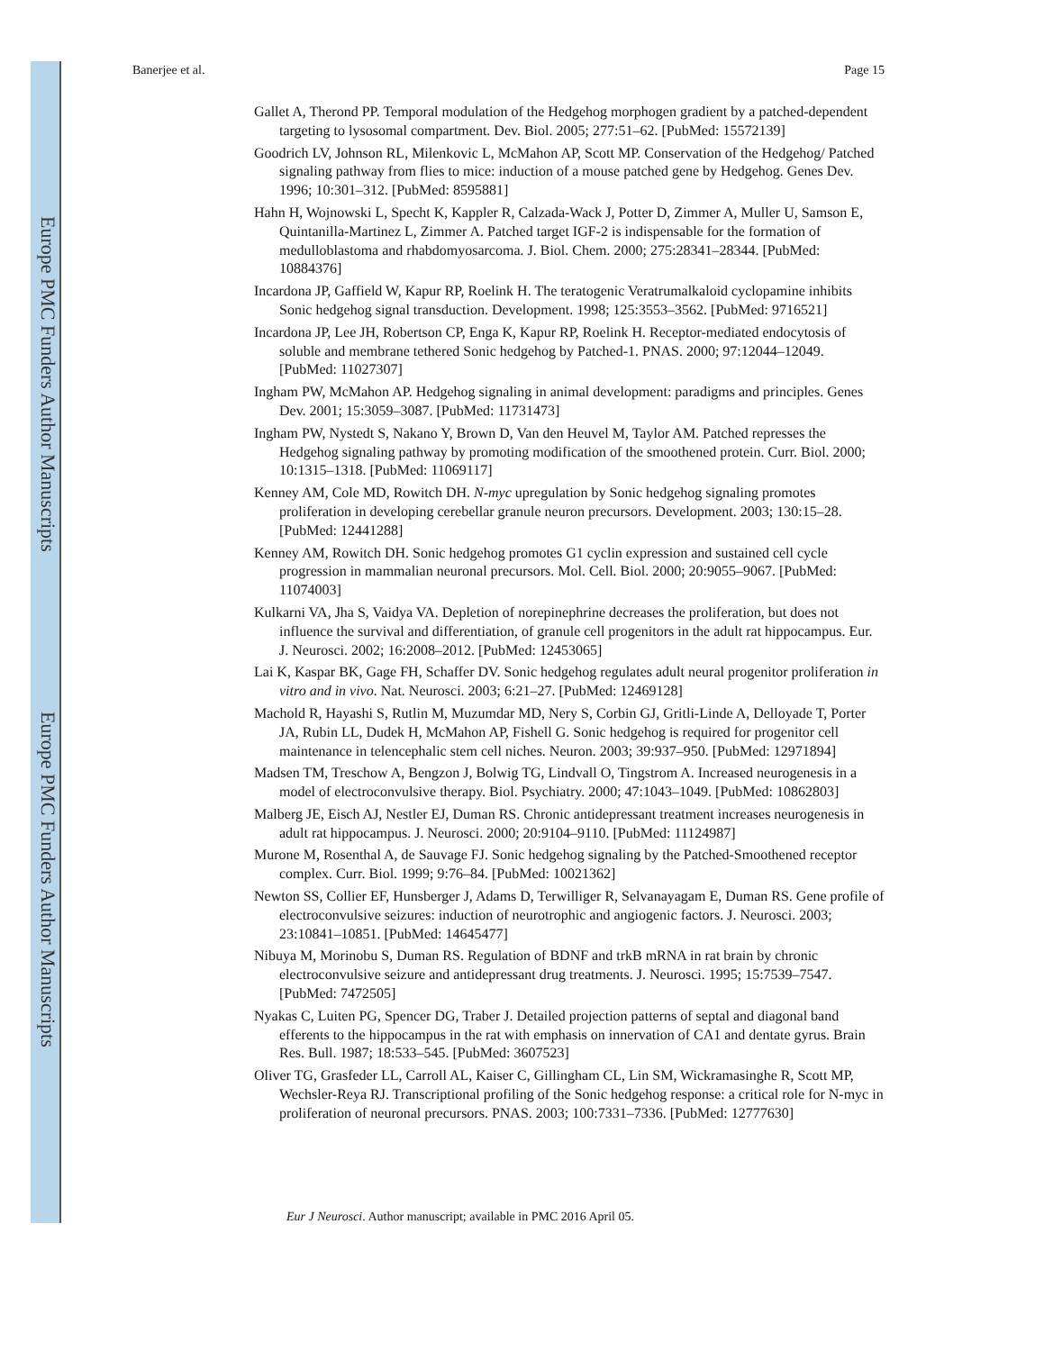Europe PMC Funders Author Manuscripts
Europe PMC Funders Author Manuscripts
Banerjee et al. Page 15
Gallet A, Therond PP. Temporal modulation of the Hedgehog morphogen gradient by a patched-dependent targeting to lysosomal compartment. Dev. Biol. 2005; 277:51–62. [PubMed: 15572139]
Goodrich LV, Johnson RL, Milenkovic L, McMahon AP, Scott MP. Conservation of the Hedgehog/ Patched signaling pathway from flies to mice: induction of a mouse patched gene by Hedgehog. Genes Dev. 1996; 10:301–312. [PubMed: 8595881]
Hahn H, Wojnowski L, Specht K, Kappler R, Calzada-Wack J, Potter D, Zimmer A, Muller U, Samson E, Quintanilla-Martinez L, Zimmer A. Patched target IGF-2 is indispensable for the formation of medulloblastoma and rhabdomyosarcoma. J. Biol. Chem. 2000; 275:28341–28344. [PubMed: 10884376]
Incardona JP, Gaffield W, Kapur RP, Roelink H. The teratogenic Veratrumalkaloid cyclopamine inhibits Sonic hedgehog signal transduction. Development. 1998; 125:3553–3562. [PubMed: 9716521]
Incardona JP, Lee JH, Robertson CP, Enga K, Kapur RP, Roelink H. Receptor-mediated endocytosis of soluble and membrane tethered Sonic hedgehog by Patched-1. PNAS. 2000; 97:12044–12049. [PubMed: 11027307]
Ingham PW, McMahon AP. Hedgehog signaling in animal development: paradigms and principles. Genes Dev. 2001; 15:3059–3087. [PubMed: 11731473]
Ingham PW, Nystedt S, Nakano Y, Brown D, Van den Heuvel M, Taylor AM. Patched represses the Hedgehog signaling pathway by promoting modification of the smoothened protein. Curr. Biol. 2000; 10:1315–1318. [PubMed: 11069117]
Kenney AM, Cole MD, Rowitch DH. N-myc upregulation by Sonic hedgehog signaling promotes proliferation in developing cerebellar granule neuron precursors. Development. 2003; 130:15–28. [PubMed: 12441288]
Kenney AM, Rowitch DH. Sonic hedgehog promotes G1 cyclin expression and sustained cell cycle progression in mammalian neuronal precursors. Mol. Cell. Biol. 2000; 20:9055–9067. [PubMed: 11074003]
Kulkarni VA, Jha S, Vaidya VA. Depletion of norepinephrine decreases the proliferation, but does not influence the survival and differentiation, of granule cell progenitors in the adult rat hippocampus. Eur. J. Neurosci. 2002; 16:2008–2012. [PubMed: 12453065]
Lai K, Kaspar BK, Gage FH, Schaffer DV. Sonic hedgehog regulates adult neural progenitor proliferation in vitro and in vivo. Nat. Neurosci. 2003; 6:21–27. [PubMed: 12469128]
Machold R, Hayashi S, Rutlin M, Muzumdar MD, Nery S, Corbin GJ, Gritli-Linde A, Delloyade T, Porter JA, Rubin LL, Dudek H, McMahon AP, Fishell G. Sonic hedgehog is required for progenitor cell maintenance in telencephalic stem cell niches. Neuron. 2003; 39:937–950. [PubMed: 12971894]
Madsen TM, Treschow A, Bengzon J, Bolwig TG, Lindvall O, Tingstrom A. Increased neurogenesis in a model of electroconvulsive therapy. Biol. Psychiatry. 2000; 47:1043–1049. [PubMed: 10862803]
Malberg JE, Eisch AJ, Nestler EJ, Duman RS. Chronic antidepressant treatment increases neurogenesis in adult rat hippocampus. J. Neurosci. 2000; 20:9104–9110. [PubMed: 11124987]
Murone M, Rosenthal A, de Sauvage FJ. Sonic hedgehog signaling by the Patched-Smoothened receptor complex. Curr. Biol. 1999; 9:76–84. [PubMed: 10021362]
Newton SS, Collier EF, Hunsberger J, Adams D, Terwilliger R, Selvanayagam E, Duman RS. Gene profile of electroconvulsive seizures: induction of neurotrophic and angiogenic factors. J. Neurosci. 2003; 23:10841–10851. [PubMed: 14645477]
Nibuya M, Morinobu S, Duman RS. Regulation of BDNF and trkB mRNA in rat brain by chronic electroconvulsive seizure and antidepressant drug treatments. J. Neurosci. 1995; 15:7539–7547. [PubMed: 7472505]
Nyakas C, Luiten PG, Spencer DG, Traber J. Detailed projection patterns of septal and diagonal band efferents to the hippocampus in the rat with emphasis on innervation of CA1 and dentate gyrus. Brain Res. Bull. 1987; 18:533–545. [PubMed: 3607523]
Oliver TG, Grasfeder LL, Carroll AL, Kaiser C, Gillingham CL, Lin SM, Wickramasinghe R, Scott MP, Wechsler-Reya RJ. Transcriptional profiling of the Sonic hedgehog response: a critical role for N-myc in proliferation of neuronal precursors. PNAS. 2003; 100:7331–7336. [PubMed: 12777630]
Eur J Neurosci. Author manuscript; available in PMC 2016 April 05.